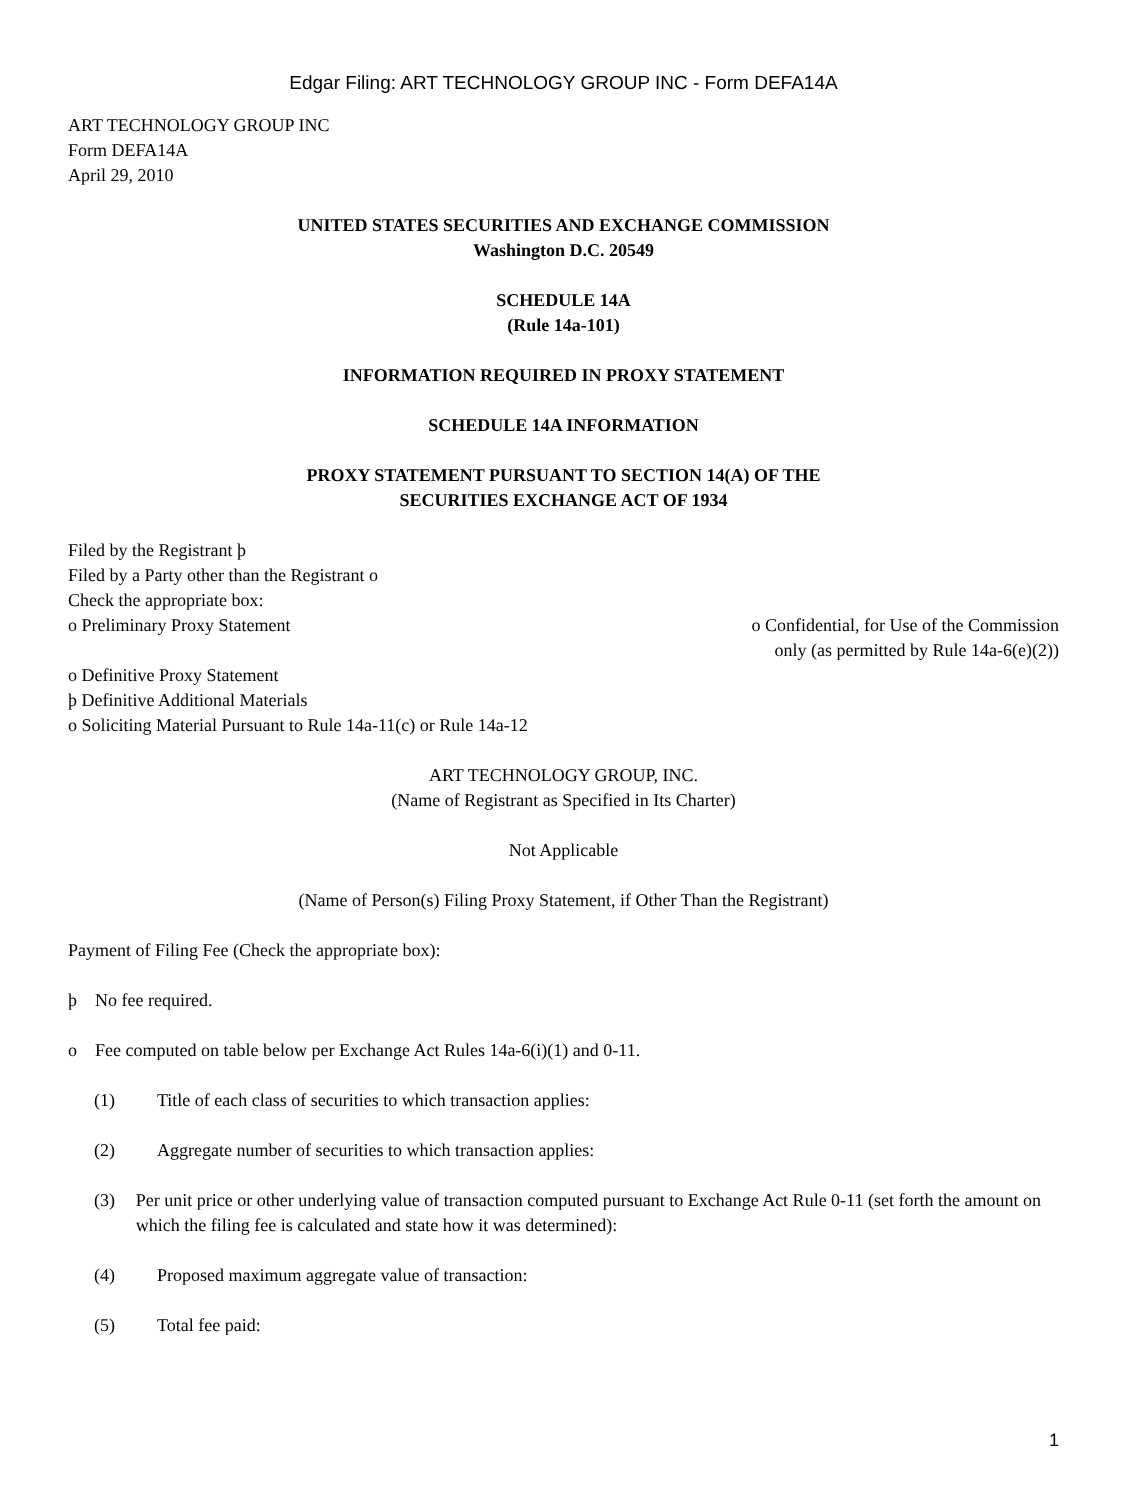Edgar Filing: ART TECHNOLOGY GROUP INC - Form DEFA14A
ART TECHNOLOGY GROUP INC
Form DEFA14A
April 29, 2010
UNITED STATES SECURITIES AND EXCHANGE COMMISSION
Washington D.C. 20549
SCHEDULE 14A
(Rule 14a-101)
INFORMATION REQUIRED IN PROXY STATEMENT
SCHEDULE 14A INFORMATION
PROXY STATEMENT PURSUANT TO SECTION 14(A) OF THE
SECURITIES EXCHANGE ACT OF 1934
Filed by the Registrant þ
Filed by a Party other than the Registrant o
Check the appropriate box:
o Preliminary Proxy Statement o Confidential, for Use of the Commission
only (as permitted by Rule 14a-6(e)(2))
o Definitive Proxy Statement
þ Definitive Additional Materials
o Soliciting Material Pursuant to Rule 14a-11(c) or Rule 14a-12
ART TECHNOLOGY GROUP, INC.
(Name of Registrant as Specified in Its Charter)
Not Applicable
(Name of Person(s) Filing Proxy Statement, if Other Than the Registrant)
Payment of Filing Fee (Check the appropriate box):
þ No fee required.
o Fee computed on table below per Exchange Act Rules 14a-6(i)(1) and 0-11.
(1) Title of each class of securities to which transaction applies:
(2) Aggregate number of securities to which transaction applies:
(3) Per unit price or other underlying value of transaction computed pursuant to Exchange Act Rule 0-11 (set forth the amount on which the filing fee is calculated and state how it was determined):
(4) Proposed maximum aggregate value of transaction:
(5) Total fee paid:
1